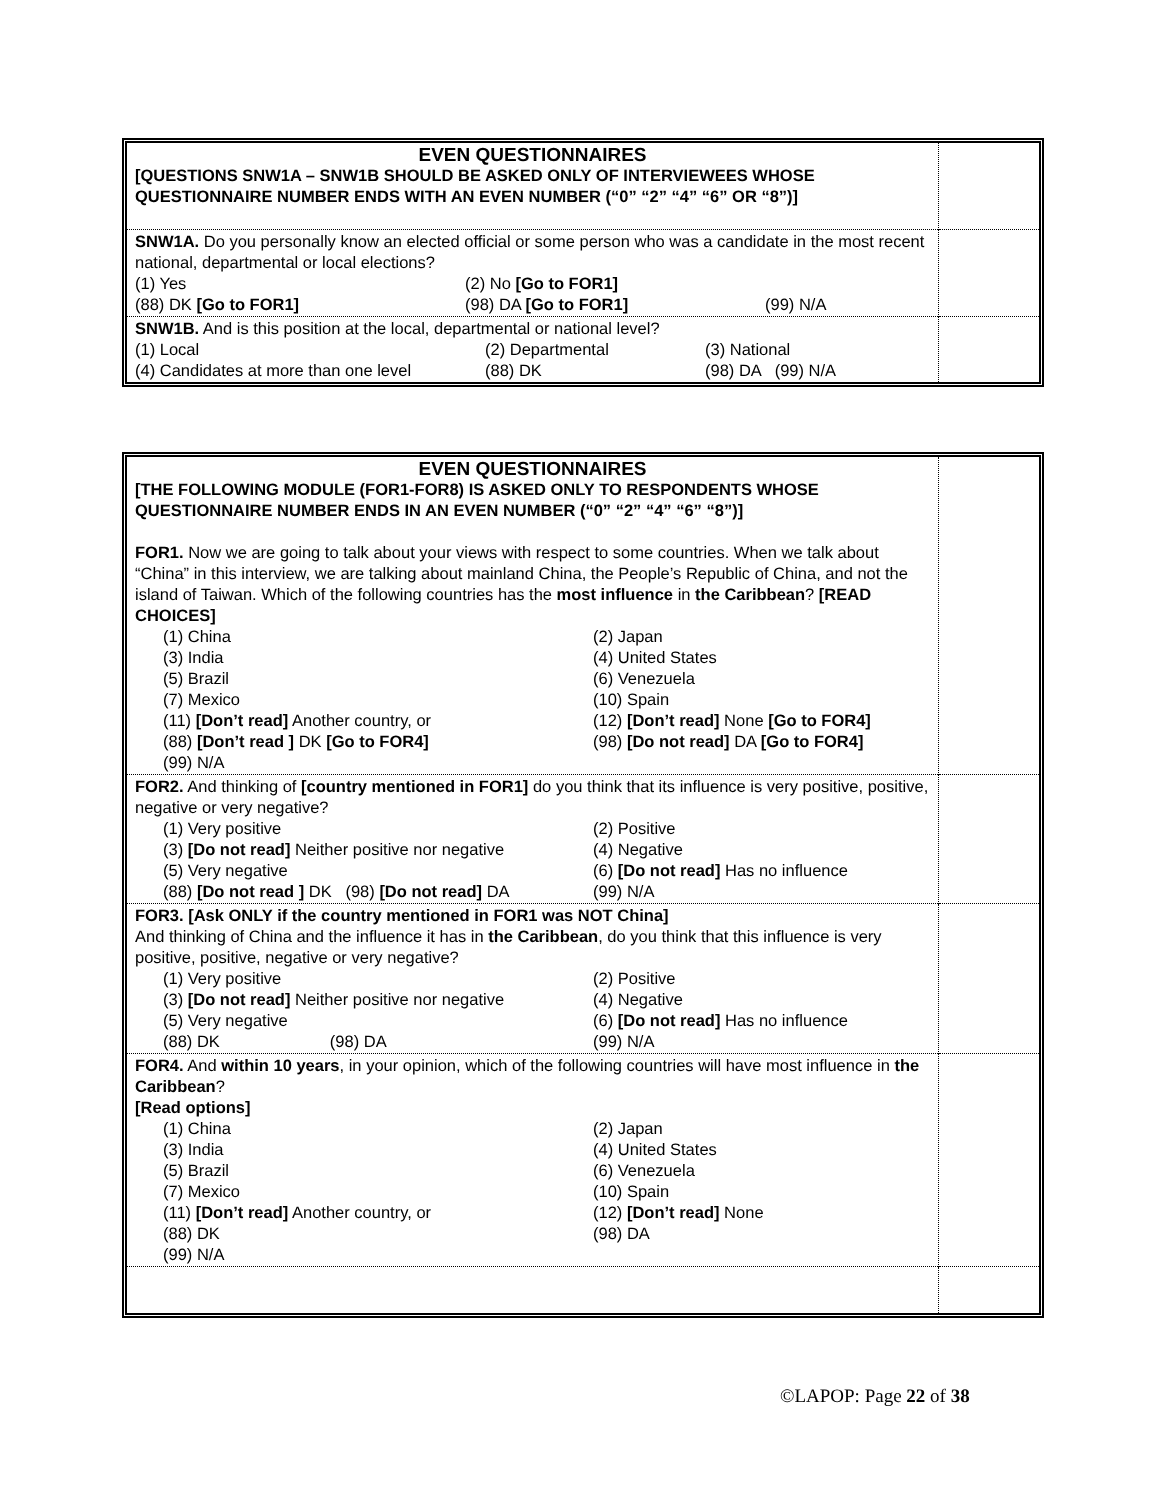| EVEN QUESTIONNAIRES [QUESTIONS SNW1A – SNW1B SHOULD BE ASKED ONLY OF INTERVIEWEES WHOSE QUESTIONNAIRE NUMBER ENDS WITH AN EVEN NUMBER (“0” “2” “4” “6” OR “8”)] | |
| SNW1A. Do you personally know an elected official or some person who was a candidate in the most recent national, departmental or local elections? (1) Yes (2) No [Go to FOR1] (88) DK [Go to FOR1] (98) DA [Go to FOR1] (99) N/A | |
| SNW1B. And is this position at the local, departmental or national level? (1) Local (2) Departmental (3) National (4) Candidates at more than one level (88) DK (98) DA (99) N/A | |
| EVEN QUESTIONNAIRES [THE FOLLOWING MODULE (FOR1-FOR8) IS ASKED ONLY TO RESPONDENTS WHOSE QUESTIONNAIRE NUMBER ENDS IN AN EVEN NUMBER (“0” “2” “4” “6” “8”)] FOR1. Now we are going to talk about your views with respect to some countries. When we talk about “China” in this interview, we are talking about mainland China, the People’s Republic of China, and not the island of Taiwan. Which of the following countries has the most influence in the Caribbean ? [READ CHOICES] (1) China (2) Japan (3) India (4) United States (5) Brazil (6) Venezuela (7) Mexico (10) Spain (11) [Don’t read] Another country, or (12) [Don’t read] None [Go to FOR4] (88) [Don’t read ] DK [Go to FOR4] (98) [Do not read] DA [Go to FOR4] (99) N/A | |
| FOR2. And thinking of [country mentioned in FOR1] do you think that its influence is very positive, positive, negative or very negative? (1) Very positive (2) Positive (3) [Do not read] Neither positive nor negative (4) Negative (5) Very negative (6) [Do not read] Has no influence (88) [Do not read ] DK (98) [Do not read] DA (99) N/A | |
| FOR3. [Ask ONLY if the country mentioned in FOR1 was NOT China] And thinking of China and the influence it has in the Caribbean , do you think that this influence is very positive, positive, negative or very negative? (1) Very positive (2) Positive (3) [Do not read] Neither positive nor negative (4) Negative (5) Very negative (6) [Do not read] Has no influence (88) DK (98) DA (99) N/A | |
| FOR4. And within 10 years , in your opinion, which of the following countries will have most influence in the Caribbean ? [Read options] (1) China (2) Japan (3) India (4) United States (5) Brazil (6) Venezuela (7) Mexico (10) Spain (11) [Don’t read] Another country, or (12) [Don’t read] None (88) DK (98) DA (99) N/A | |
©LAPOP: Page 22 of 38